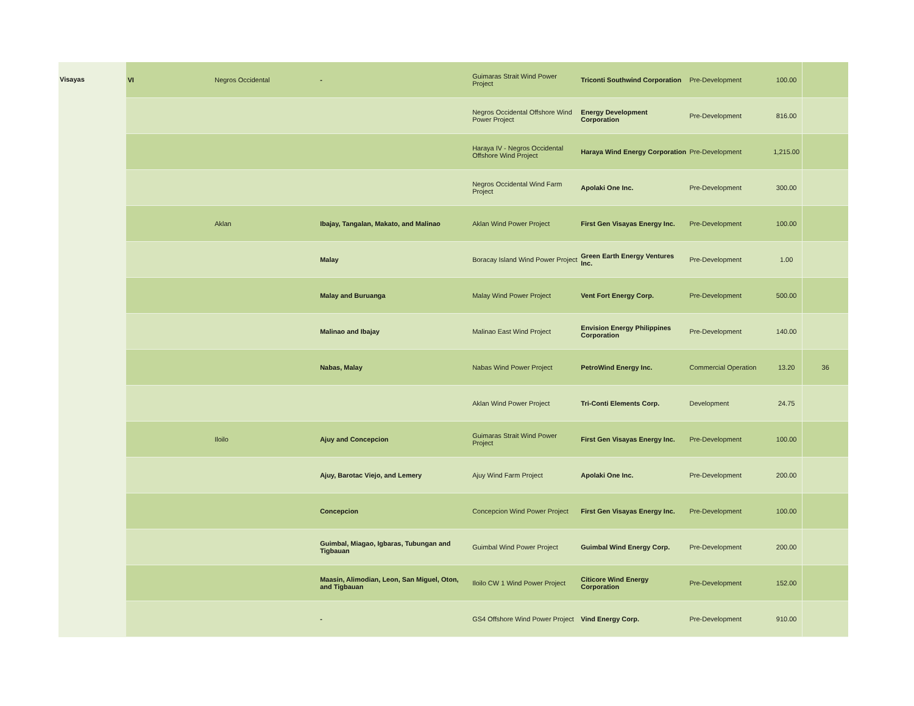| Visayas | VI | Negros Occidental | - | Guimaras Strait Wind Power Project | Triconti Southwind Corporation | Pre-Development | 100.00 | |
| | | | | Negros Occidental Offshore Wind Power Project | Energy Development Corporation | Pre-Development | 816.00 | |
| | | | | Haraya IV - Negros Occidental Offshore Wind Project | Haraya Wind Energy Corporation | Pre-Development | 1,215.00 | |
| | | | | Negros Occidental Wind Farm Project | Apolaki One Inc. | Pre-Development | 300.00 | |
| | | Aklan | Ibajay, Tangalan, Makato, and Malinao | Aklan Wind Power Project | First Gen Visayas Energy Inc. | Pre-Development | 100.00 | |
| | | | Malay | Boracay Island Wind Power Project | Green Earth Energy Ventures Inc. | Pre-Development | 1.00 | |
| | | | Malay and Buruanga | Malay Wind Power Project | Vent Fort Energy Corp. | Pre-Development | 500.00 | |
| | | | Malinao and Ibajay | Malinao East Wind Project | Envision Energy Philippines Corporation | Pre-Development | 140.00 | |
| | | | Nabas, Malay | Nabas Wind Power Project | PetroWind Energy Inc. | Commercial Operation | 13.20 | 36 |
| | | | | Aklan Wind Power Project | Tri-Conti Elements Corp. | Development | 24.75 | |
| | | Iloilo | Ajuy and Concepcion | Guimaras Strait Wind Power Project | First Gen Visayas Energy Inc. | Pre-Development | 100.00 | |
| | | | Ajuy, Barotac Viejo, and Lemery | Ajuy Wind Farm Project | Apolaki One Inc. | Pre-Development | 200.00 | |
| | | | Concepcion | Concepcion Wind Power Project | First Gen Visayas Energy Inc. | Pre-Development | 100.00 | |
| | | | Guimbal, Miagao, Igbaras, Tubungan and Tigbauan | Guimbal Wind Power Project | Guimbal Wind Energy Corp. | Pre-Development | 200.00 | |
| | | | Maasin, Alimodian, Leon, San Miguel, Oton, and Tigbauan | Iloilo CW 1 Wind Power Project | Citicore Wind Energy Corporation | Pre-Development | 152.00 | |
| | | | - | GS4 Offshore Wind Power Project | Vind Energy Corp. | Pre-Development | 910.00 | |